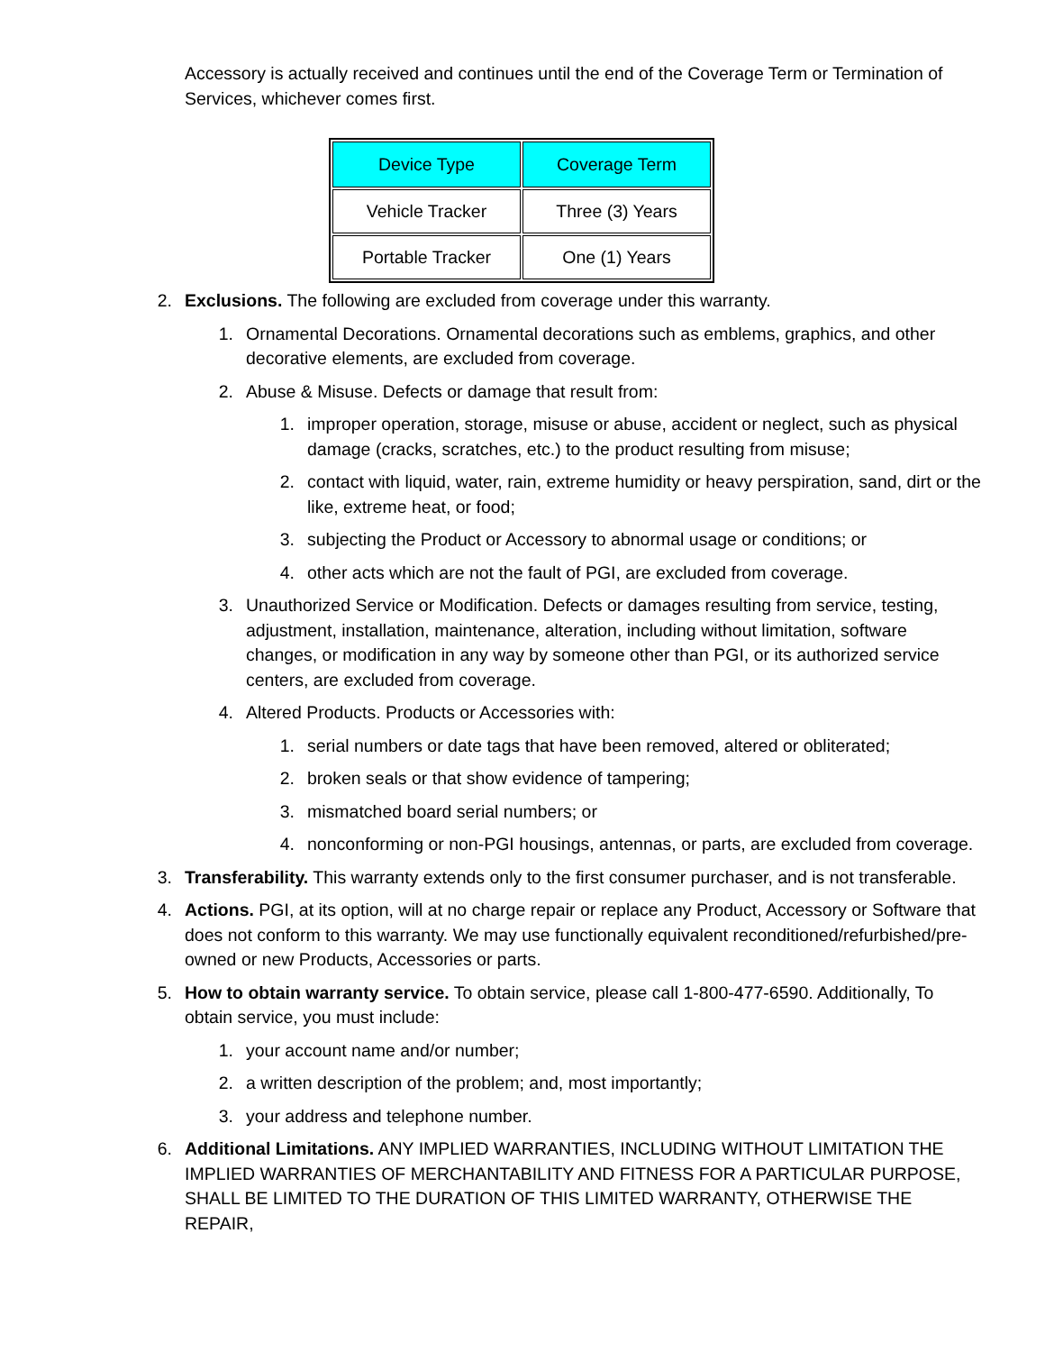Accessory is actually received and continues until the end of the Coverage Term or Termination of Services, whichever comes first.
| Device Type | Coverage Term |
| --- | --- |
| Vehicle Tracker | Three (3) Years |
| Portable Tracker | One (1) Years |
2. Exclusions. The following are excluded from coverage under this warranty.
1. Ornamental Decorations. Ornamental decorations such as emblems, graphics, and other decorative elements, are excluded from coverage.
2. Abuse & Misuse. Defects or damage that result from:
1. improper operation, storage, misuse or abuse, accident or neglect, such as physical damage (cracks, scratches, etc.) to the product resulting from misuse;
2. contact with liquid, water, rain, extreme humidity or heavy perspiration, sand, dirt or the like, extreme heat, or food;
3. subjecting the Product or Accessory to abnormal usage or conditions; or
4. other acts which are not the fault of PGI, are excluded from coverage.
3. Unauthorized Service or Modification. Defects or damages resulting from service, testing, adjustment, installation, maintenance, alteration, including without limitation, software changes, or modification in any way by someone other than PGI, or its authorized service centers, are excluded from coverage.
4. Altered Products. Products or Accessories with:
1. serial numbers or date tags that have been removed, altered or obliterated;
2. broken seals or that show evidence of tampering;
3. mismatched board serial numbers; or
4. nonconforming or non-PGI housings, antennas, or parts, are excluded from coverage.
3. Transferability. This warranty extends only to the first consumer purchaser, and is not transferable.
4. Actions. PGI, at its option, will at no charge repair or replace any Product, Accessory or Software that does not conform to this warranty. We may use functionally equivalent reconditioned/refurbished/pre-owned or new Products, Accessories or parts.
5. How to obtain warranty service. To obtain service, please call 1-800-477-6590. Additionally, To obtain service, you must include:
1. your account name and/or number;
2. a written description of the problem; and, most importantly;
3. your address and telephone number.
6. Additional Limitations. ANY IMPLIED WARRANTIES, INCLUDING WITHOUT LIMITATION THE IMPLIED WARRANTIES OF MERCHANTABILITY AND FITNESS FOR A PARTICULAR PURPOSE, SHALL BE LIMITED TO THE DURATION OF THIS LIMITED WARRANTY, OTHERWISE THE REPAIR,